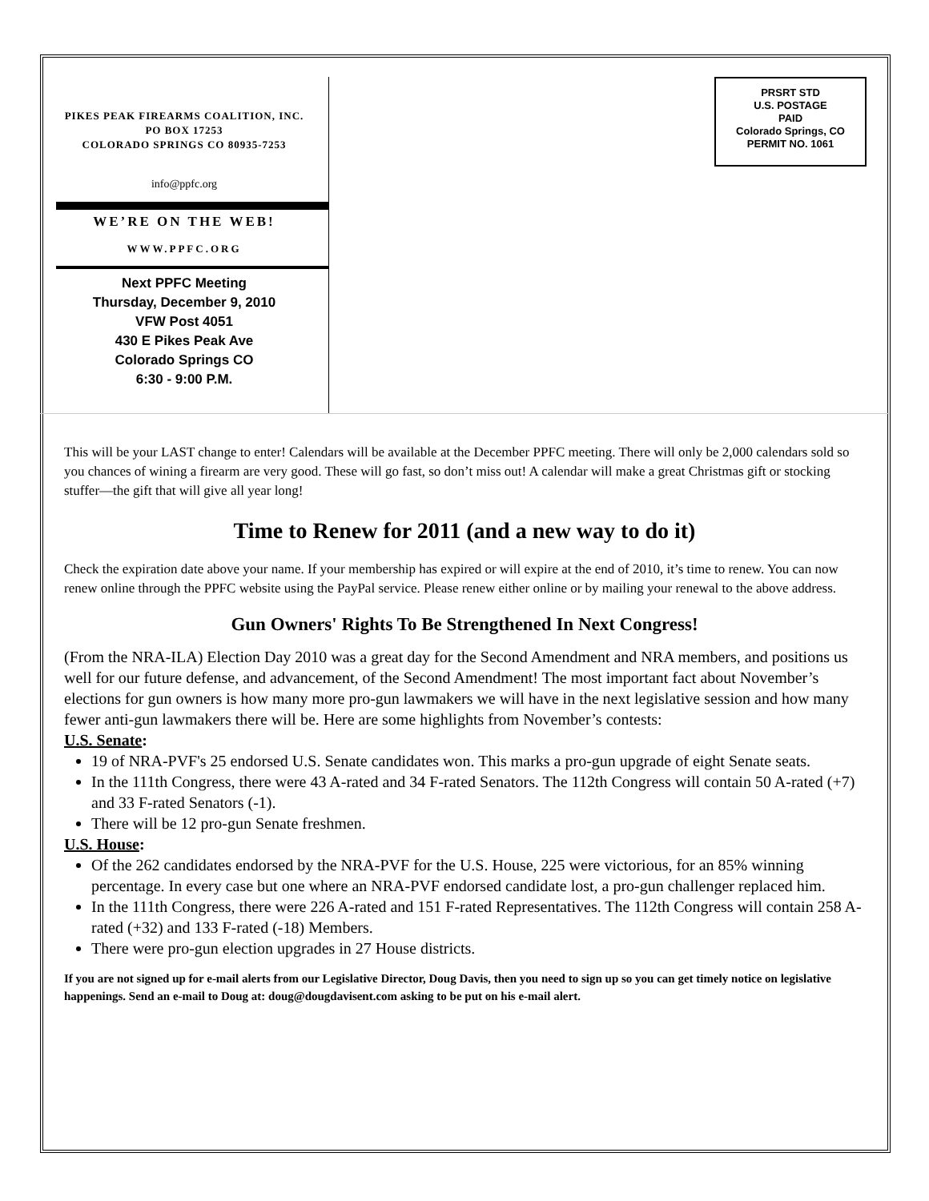PIKES PEAK FIREARMS COALITION, INC.
PO BOX 17253
COLORADO SPRINGS CO 80935-7253
info@ppfc.org
WE’RE ON THE WEB!
WWW.PPFC.ORG
Next PPFC Meeting
Thursday, December 9, 2010
VFW Post 4051
430 E Pikes Peak Ave
Colorado Springs CO
6:30 - 9:00 P.M.
PRSRT STD
U.S. POSTAGE
PAID
Colorado Springs, CO
PERMIT NO. 1061
This will be your LAST change to enter! Calendars will be available at the December PPFC meeting. There will only be 2,000 calendars sold so you chances of wining a firearm are very good. These will go fast, so don’t miss out! A calendar will make a great Christmas gift or stocking stuffer—the gift that will give all year long!
Time to Renew for 2011 (and a new way to do it)
Check the expiration date above your name. If your membership has expired or will expire at the end of 2010, it’s time to renew. You can now renew online through the PPFC website using the PayPal service. Please renew either online or by mailing your renewal to the above address.
Gun Owners' Rights To Be Strengthened In Next Congress!
(From the NRA-ILA) Election Day 2010 was a great day for the Second Amendment and NRA members, and positions us well for our future defense, and advancement, of the Second Amendment! The most important fact about November’s elections for gun owners is how many more pro-gun lawmakers we will have in the next legislative session and how many fewer anti-gun lawmakers there will be. Here are some highlights from November’s contests:
U.S. Senate:
19 of NRA-PVF's 25 endorsed U.S. Senate candidates won. This marks a pro-gun upgrade of eight Senate seats.
In the 111th Congress, there were 43 A-rated and 34 F-rated Senators. The 112th Congress will contain 50 A-rated (+7) and 33 F-rated Senators (-1).
There will be 12 pro-gun Senate freshmen.
U.S. House:
Of the 262 candidates endorsed by the NRA-PVF for the U.S. House, 225 were victorious, for an 85% winning percentage. In every case but one where an NRA-PVF endorsed candidate lost, a pro-gun challenger replaced him.
In the 111th Congress, there were 226 A-rated and 151 F-rated Representatives. The 112th Congress will contain 258 A-rated (+32) and 133 F-rated (-18) Members.
There were pro-gun election upgrades in 27 House districts.
If you are not signed up for e-mail alerts from our Legislative Director, Doug Davis, then you need to sign up so you can get timely notice on legislative happenings. Send an e-mail to Doug at: doug@dougdavisent.com asking to be put on his e-mail alert.